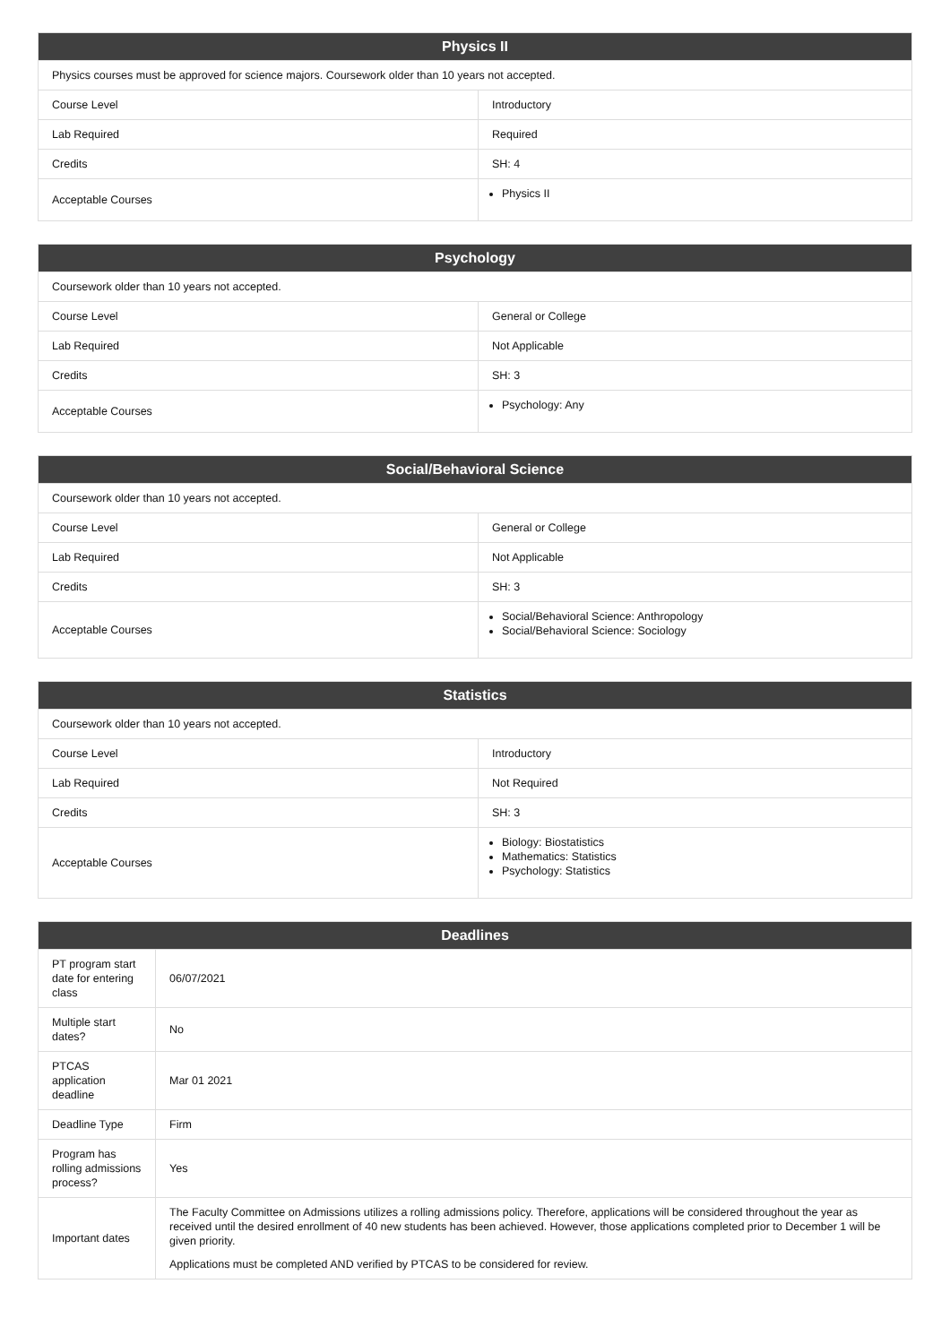| Physics II | |
| --- | --- |
| Physics courses must be approved for science majors. Coursework older than 10 years not accepted. | |
| Course Level | Introductory |
| Lab Required | Required |
| Credits | SH: 4 |
| Acceptable Courses | Physics II |
| Psychology | |
| --- | --- |
| Coursework older than 10 years not accepted. | |
| Course Level | General or College |
| Lab Required | Not Applicable |
| Credits | SH: 3 |
| Acceptable Courses | Psychology: Any |
| Social/Behavioral Science | |
| --- | --- |
| Coursework older than 10 years not accepted. | |
| Course Level | General or College |
| Lab Required | Not Applicable |
| Credits | SH: 3 |
| Acceptable Courses | Social/Behavioral Science: Anthropology Social/Behavioral Science: Sociology |
| Statistics | |
| --- | --- |
| Coursework older than 10 years not accepted. | |
| Course Level | Introductory |
| Lab Required | Not Required |
| Credits | SH: 3 |
| Acceptable Courses | Biology: Biostatistics Mathematics: Statistics Psychology: Statistics |
| Deadlines | |
| --- | --- |
| PT program start date for entering class | 06/07/2021 |
| Multiple start dates? | No |
| PTCAS application deadline | Mar 01 2021 |
| Deadline Type | Firm |
| Program has rolling admissions process? | Yes |
| Important dates | The Faculty Committee on Admissions utilizes a rolling admissions policy. Therefore, applications will be considered throughout the year as received until the desired enrollment of 40 new students has been achieved. However, those applications completed prior to December 1 will be given priority. Applications must be completed AND verified by PTCAS to be considered for review. |